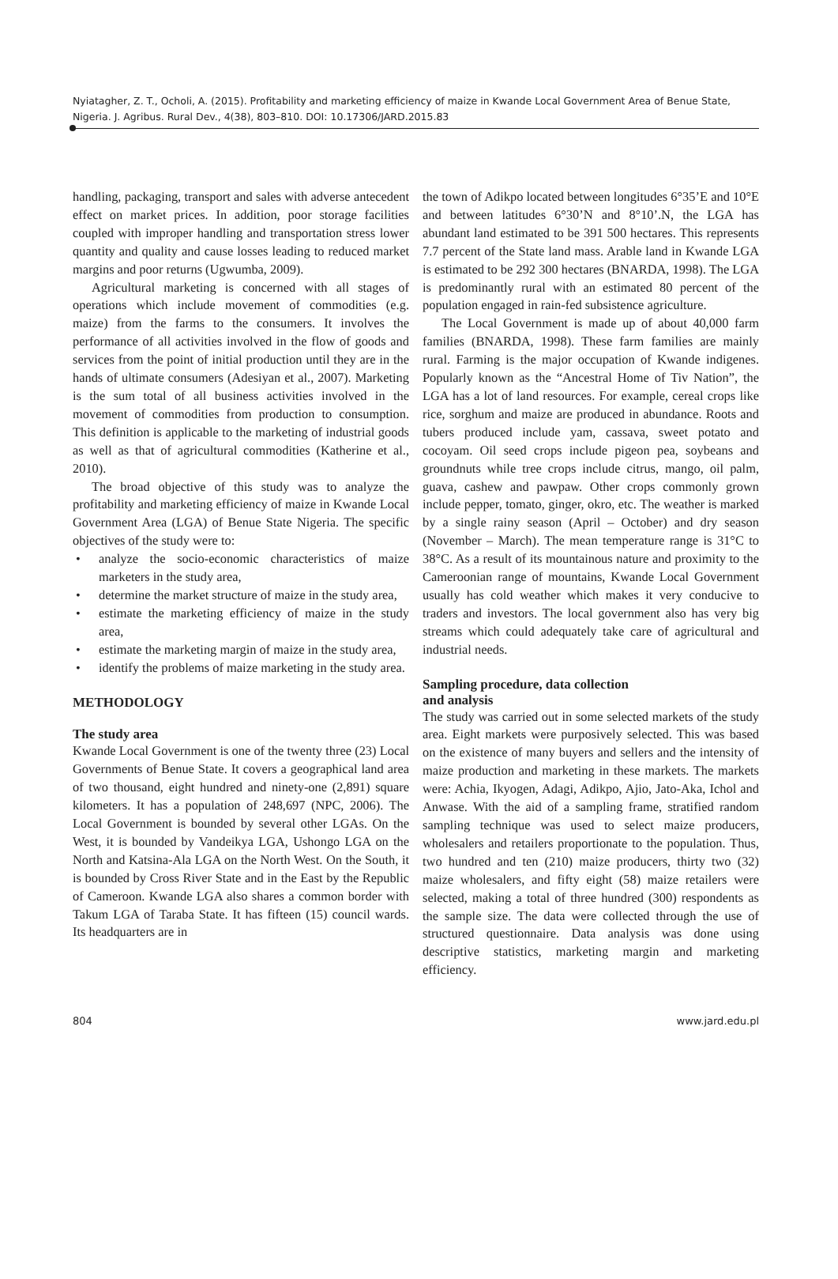Nyiatagher, Z. T., Ocholi, A. (2015). Profitability and marketing efficiency of maize in Kwande Local Government Area of Benue State, Nigeria. J. Agribus. Rural Dev., 4(38), 803–810. DOI: 10.17306/JARD.2015.83
handling, packaging, transport and sales with adverse antecedent effect on market prices. In addition, poor storage facilities coupled with improper handling and transportation stress lower quantity and quality and cause losses leading to reduced market margins and poor returns (Ugwumba, 2009).
Agricultural marketing is concerned with all stages of operations which include movement of commodities (e.g. maize) from the farms to the consumers. It involves the performance of all activities involved in the flow of goods and services from the point of initial production until they are in the hands of ultimate consumers (Adesiyan et al., 2007). Marketing is the sum total of all business activities involved in the movement of commodities from production to consumption. This definition is applicable to the marketing of industrial goods as well as that of agricultural commodities (Katherine et al., 2010).
The broad objective of this study was to analyze the profitability and marketing efficiency of maize in Kwande Local Government Area (LGA) of Benue State Nigeria. The specific objectives of the study were to:
• analyze the socio-economic characteristics of maize marketers in the study area,
• determine the market structure of maize in the study area,
• estimate the marketing efficiency of maize in the study area,
• estimate the marketing margin of maize in the study area,
• identify the problems of maize marketing in the study area.
METHODOLOGY
The study area
Kwande Local Government is one of the twenty three (23) Local Governments of Benue State. It covers a geographical land area of two thousand, eight hundred and ninety-one (2,891) square kilometers. It has a population of 248,697 (NPC, 2006). The Local Government is bounded by several other LGAs. On the West, it is bounded by Vandeikya LGA, Ushongo LGA on the North and Katsina-Ala LGA on the North West. On the South, it is bounded by Cross River State and in the East by the Republic of Cameroon. Kwande LGA also shares a common border with Takum LGA of Taraba State. It has fifteen (15) council wards. Its headquarters are in
the town of Adikpo located between longitudes 6°35’E and 10°E and between latitudes 6°30’N and 8°10’.N, the LGA has abundant land estimated to be 391 500 hectares. This represents 7.7 percent of the State land mass. Arable land in Kwande LGA is estimated to be 292 300 hectares (BNARDA, 1998). The LGA is predominantly rural with an estimated 80 percent of the population engaged in rain-fed subsistence agriculture.
The Local Government is made up of about 40,000 farm families (BNARDA, 1998). These farm families are mainly rural. Farming is the major occupation of Kwande indigenes. Popularly known as the “Ancestral Home of Tiv Nation”, the LGA has a lot of land resources. For example, cereal crops like rice, sorghum and maize are produced in abundance. Roots and tubers produced include yam, cassava, sweet potato and cocoyam. Oil seed crops include pigeon pea, soybeans and groundnuts while tree crops include citrus, mango, oil palm, guava, cashew and pawpaw. Other crops commonly grown include pepper, tomato, ginger, okro, etc. The weather is marked by a single rainy season (April – October) and dry season (November – March). The mean temperature range is 31°C to 38°C. As a result of its mountainous nature and proximity to the Cameroonian range of mountains, Kwande Local Government usually has cold weather which makes it very conducive to traders and investors. The local government also has very big streams which could adequately take care of agricultural and industrial needs.
Sampling procedure, data collection
and analysis
The study was carried out in some selected markets of the study area. Eight markets were purposively selected. This was based on the existence of many buyers and sellers and the intensity of maize production and marketing in these markets. The markets were: Achia, Ikyogen, Adagi, Adikpo, Ajio, Jato-Aka, Ichol and Anwase. With the aid of a sampling frame, stratified random sampling technique was used to select maize producers, wholesalers and retailers proportionate to the population. Thus, two hundred and ten (210) maize producers, thirty two (32) maize wholesalers, and fifty eight (58) maize retailers were selected, making a total of three hundred (300) respondents as the sample size. The data were collected through the use of structured questionnaire. Data analysis was done using descriptive statistics, marketing margin and marketing efficiency.
804 www.jard.edu.pl